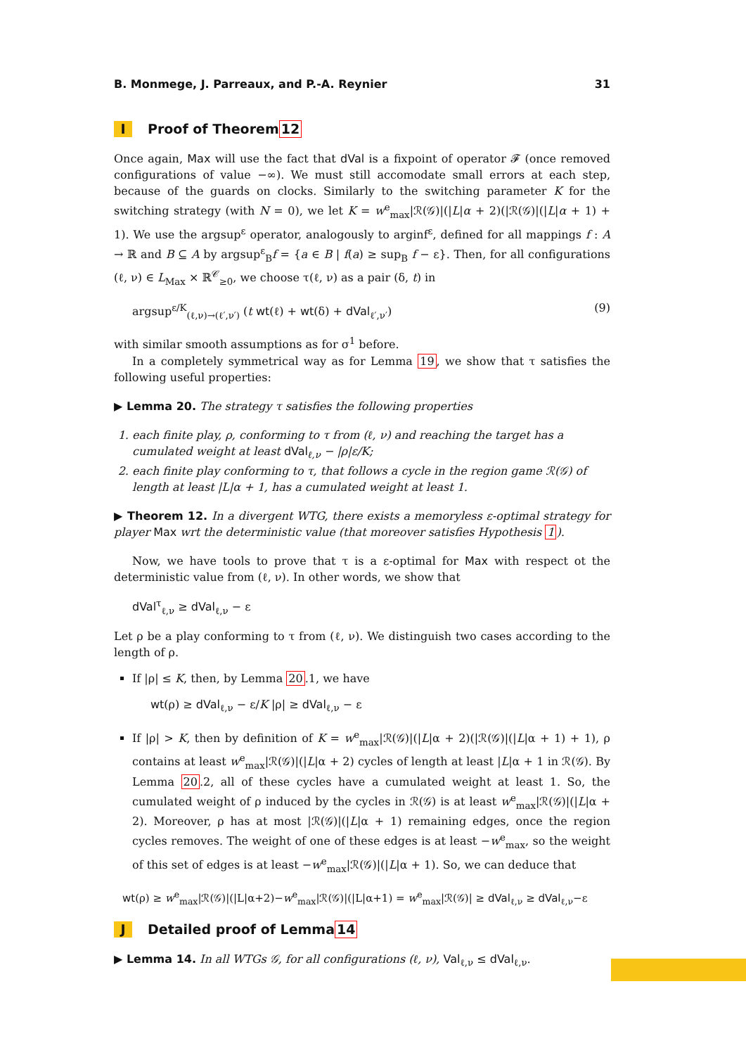B. Monmege, J. Parreaux, and P.-A. Reynier 31
I Proof of Theorem 12
Once again, Max will use the fact that dVal is a fixpoint of operator 𝓕 (once removed configurations of value −∞). We must still accomodate small errors at each step, because of the guards on clocks. Similarly to the switching parameter K for the switching strategy (with N = 0), we let K = w<sup>e</sup><sub>max</sub>|ℛ(𝒢)|(|L|α + 2)(|ℛ(𝒢)|(|L|α + 1) + 1). We use the argsup<sup>ε</sup> operator, analogously to arginf<sup>ε</sup>, defined for all mappings f : A → ℝ and B ⊆ A by argsup<sup>ε</sup><sub>B</sub>f = {a ∈ B | f(a) ≥ sup<sub>B</sub> f − ε}. Then, for all configurations (ℓ, ν) ∈ L<sub>Max</sub> × ℝ<sup>𝒞</sup><sub>≥0</sub>, we choose τ(ℓ, ν) as a pair (δ, t) in
argsup<sup>ε/K</sup><sub>(ℓ,ν)→(ℓ′,ν′)</sub> (t wt(ℓ) + wt(δ) + dVal<sub>ℓ′,ν′</sub>) (9)
with similar smooth assumptions as for σ<sup>1</sup> before.
In a completely symmetrical way as for Lemma 19, we show that τ satisfies the following useful properties:
▶ Lemma 20. The strategy τ satisfies the following properties
1. each finite play, ρ, conforming to τ from (ℓ, ν) and reaching the target has a cumulated weight at least dVal<sub>ℓ,ν</sub> − |ρ|ε/K;
2. each finite play conforming to τ, that follows a cycle in the region game ℛ(𝒢) of length at least |L|α + 1, has a cumulated weight at least 1.
▶ Theorem 12. In a divergent WTG, there exists a memoryless ε-optimal strategy for player Max wrt the deterministic value (that moreover satisfies Hypothesis 1).
Now, we have tools to prove that τ is a ε-optimal for Max with respect ot the deterministic value from (ℓ, ν). In other words, we show that
dVal<sup>τ</sup><sub>ℓ,ν</sub> ≥ dVal<sub>ℓ,ν</sub> − ε
Let ρ be a play conforming to τ from (ℓ, ν). We distinguish two cases according to the length of ρ.
If |ρ| ≤ K, then, by Lemma 20.1, we have
wt(ρ) ≥ dVal<sub>ℓ,ν</sub> − ε/K |ρ| ≥ dVal<sub>ℓ,ν</sub> − ε
If |ρ| > K, then by definition of K = w<sup>e</sup><sub>max</sub>|ℛ(𝒢)|(|L|α + 2)(|ℛ(𝒢)|(|L|α + 1) + 1), ρ contains at least w<sup>e</sup><sub>max</sub>|ℛ(𝒢)|(|L|α + 2) cycles of length at least |L|α + 1 in ℛ(𝒢). By Lemma 20.2, all of these cycles have a cumulated weight at least 1. So, the cumulated weight of ρ induced by the cycles in ℛ(𝒢) is at least w<sup>e</sup><sub>max</sub>|ℛ(𝒢)|(|L|α + 2). Moreover, ρ has at most |ℛ(𝒢)|(|L|α + 1) remaining edges, once the region cycles removes. The weight of one of these edges is at least −w<sup>e</sup><sub>max</sub>, so the weight of this set of edges is at least −w<sup>e</sup><sub>max</sub>|ℛ(𝒢)|(|L|α + 1). So, we can deduce that
wt(ρ) ≥ w<sup>e</sup><sub>max</sub>|ℛ(𝒢)|(|L|α+2)−w<sup>e</sup><sub>max</sub>|ℛ(𝒢)|(|L|α+1) = w<sup>e</sup><sub>max</sub>|ℛ(𝒢)| ≥ dVal<sub>ℓ,ν</sub> ≥ dVal<sub>ℓ,ν</sub>−ε
J Detailed proof of Lemma 14
▶ Lemma 14. In all WTGs 𝒢, for all configurations (ℓ, ν), Val<sub>ℓ,ν</sub> ≤ dVal<sub>ℓ,ν</sub>.